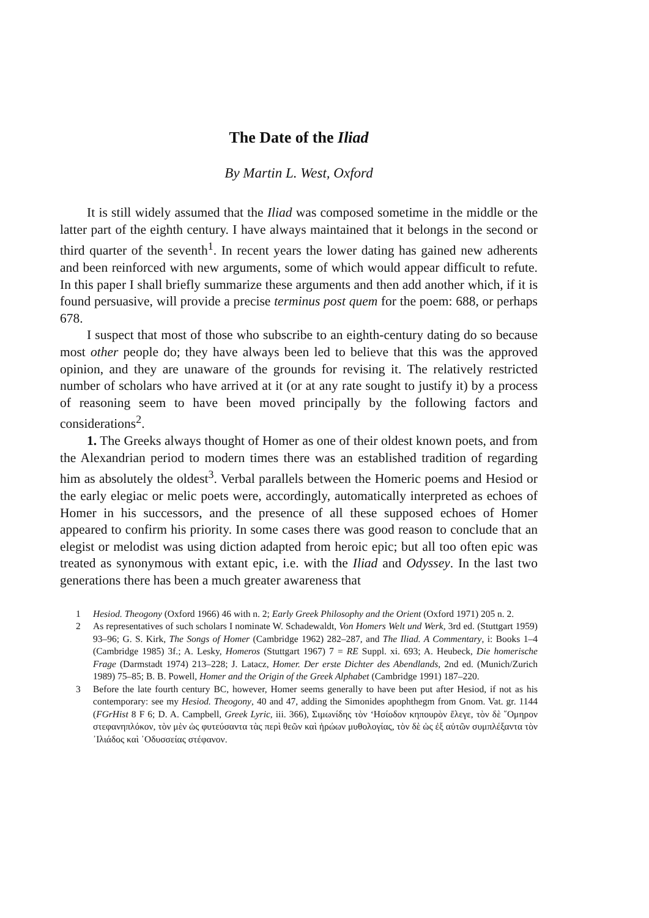The Date of the Iliad
By Martin L. West, Oxford
It is still widely assumed that the Iliad was composed sometime in the middle or the latter part of the eighth century. I have always maintained that it belongs in the second or third quarter of the seventh<sup>1</sup>. In recent years the lower dating has gained new adherents and been reinforced with new arguments, some of which would appear difficult to refute. In this paper I shall briefly summarize these arguments and then add another which, if it is found persuasive, will provide a precise terminus post quem for the poem: 688, or perhaps 678.
I suspect that most of those who subscribe to an eighth-century dating do so because most other people do; they have always been led to believe that this was the approved opinion, and they are unaware of the grounds for revising it. The relatively restricted number of scholars who have arrived at it (or at any rate sought to justify it) by a process of reasoning seem to have been moved principally by the following factors and considerations<sup>2</sup>.
1. The Greeks always thought of Homer as one of their oldest known poets, and from the Alexandrian period to modern times there was an established tradition of regarding him as absolutely the oldest<sup>3</sup>. Verbal parallels between the Homeric poems and Hesiod or the early elegiac or melic poets were, accordingly, automatically interpreted as echoes of Homer in his successors, and the presence of all these supposed echoes of Homer appeared to confirm his priority. In some cases there was good reason to conclude that an elegist or melodist was using diction adapted from heroic epic; but all too often epic was treated as synonymous with extant epic, i.e. with the Iliad and Odyssey. In the last two generations there has been a much greater awareness that
1 Hesiod. Theogony (Oxford 1966) 46 with n. 2; Early Greek Philosophy and the Orient (Oxford 1971) 205 n. 2.
2 As representatives of such scholars I nominate W. Schadewaldt, Von Homers Welt und Werk, 3rd ed. (Stuttgart 1959) 93–96; G. S. Kirk, The Songs of Homer (Cambridge 1962) 282–287, and The Iliad. A Commentary, i: Books 1–4 (Cambridge 1985) 3f.; A. Lesky, Homeros (Stuttgart 1967) 7 = RE Suppl. xi. 693; A. Heubeck, Die homerische Frage (Darmstadt 1974) 213–228; J. Latacz, Homer. Der erste Dichter des Abendlands, 2nd ed. (Munich/Zurich 1989) 75–85; B. B. Powell, Homer and the Origin of the Greek Alphabet (Cambridge 1991) 187–220.
3 Before the late fourth century BC, however, Homer seems generally to have been put after Hesiod, if not as his contemporary: see my Hesiod. Theogony, 40 and 47, adding the Simonides apophthegm from Gnom. Vat. gr. 1144 (FGrHist 8 F 6; D. A. Campbell, Greek Lyric, iii. 366), Σιμωνίδης τὸν ‘Ησίοδον κηπουρὸν ἔλεγε, τὸν δὲ ῞Ομηρον στεφανηπλόκον, τὸν μὲν ὡς φυτεύσαντα τὰς περὶ θεῶν καὶ ἡρώων μυθολογίας, τὸν δὲ ὡς ἐξ αὐτῶν συμπλέξαντα τὸν ᾿Ιλιάδος καὶ ᾿Οδυσσείας στέφανον.